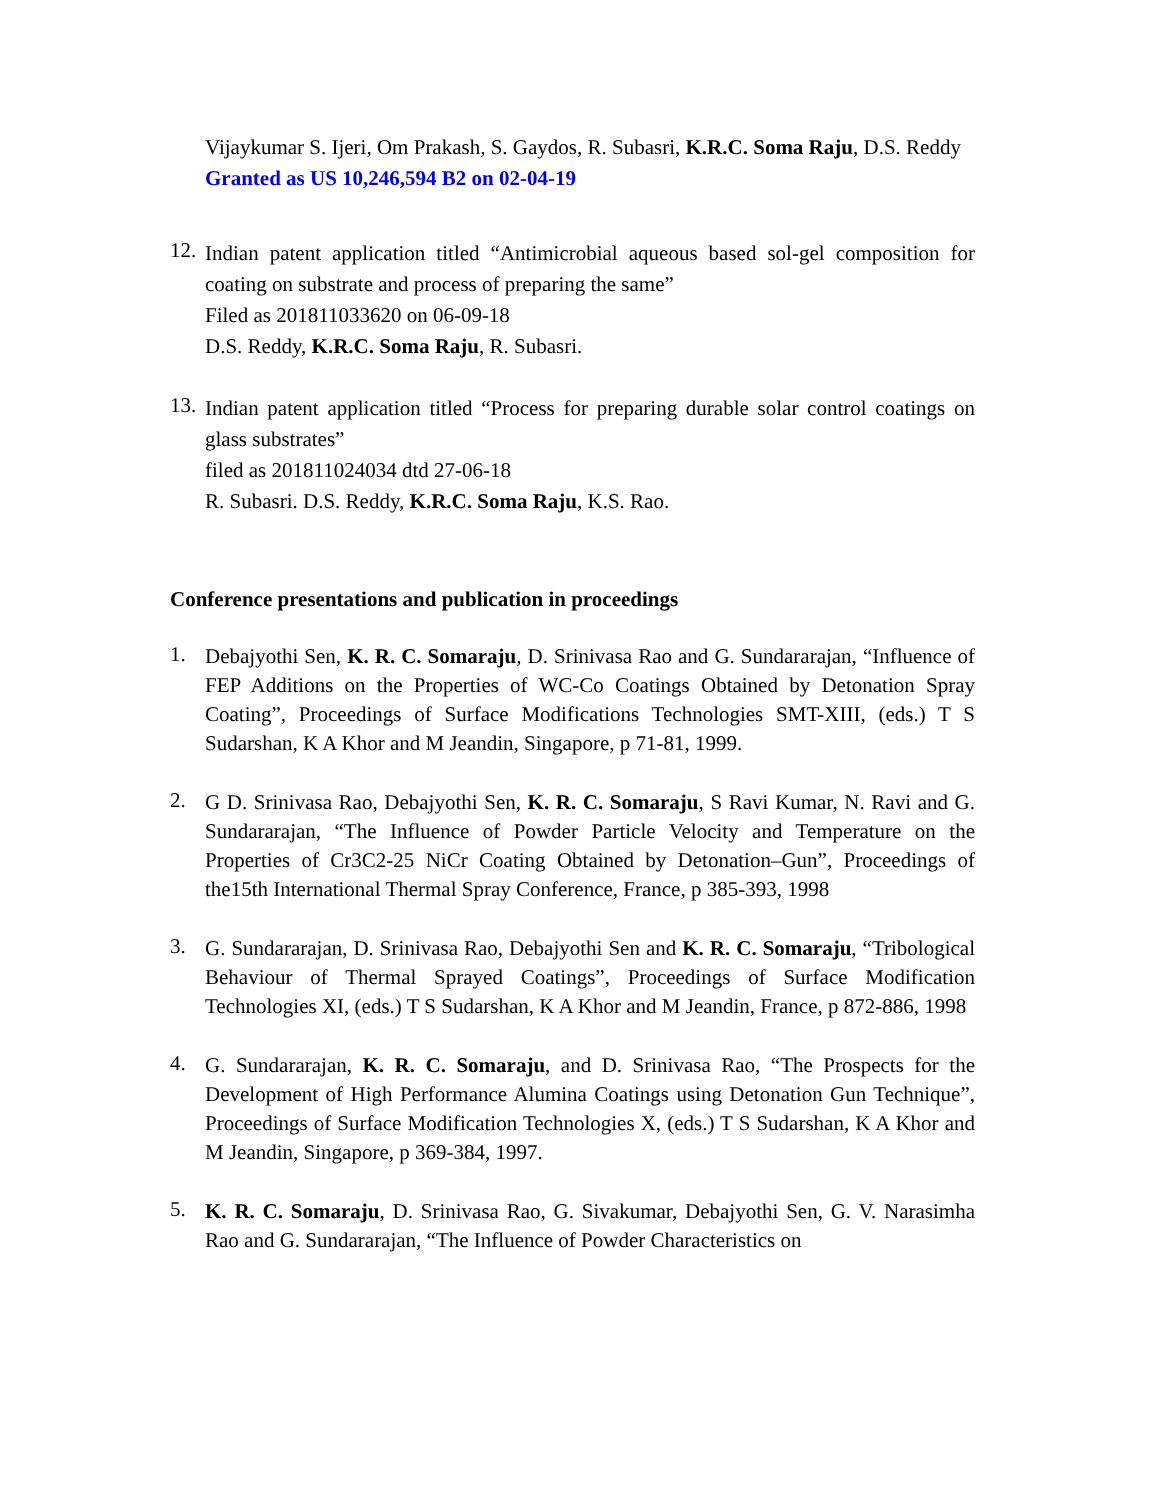Vijaykumar S. Ijeri, Om Prakash, S. Gaydos, R. Subasri, K.R.C. Soma Raju, D.S. Reddy
Granted as US 10,246,594 B2 on 02-04-19
12.
Indian patent application titled “Antimicrobial aqueous based sol-gel composition for coating on substrate and process of preparing the same”
Filed as 201811033620 on 06-09-18
D.S. Reddy, K.R.C. Soma Raju, R. Subasri.
13.
Indian patent application titled “Process for preparing durable solar control coatings on glass substrates”
filed as 201811024034 dtd 27-06-18
R. Subasri. D.S. Reddy, K.R.C. Soma Raju, K.S. Rao.
Conference presentations and publication in proceedings
1.
Debajyothi Sen, K. R. C. Somaraju, D. Srinivasa Rao and G. Sundararajan, “Influence of FEP Additions on the Properties of WC-Co Coatings Obtained by Detonation Spray Coating”, Proceedings of Surface Modifications Technologies SMT-XIII, (eds.) T S Sudarshan, K A Khor and M Jeandin, Singapore, p 71-81, 1999.
2.
G D. Srinivasa Rao, Debajyothi Sen, K. R. C. Somaraju, S Ravi Kumar, N. Ravi and G. Sundararajan, “The Influence of Powder Particle Velocity and Temperature on the Properties of Cr3C2-25 NiCr Coating Obtained by Detonation–Gun”, Proceedings of the15th International Thermal Spray Conference, France, p 385-393, 1998
3.
G. Sundararajan, D. Srinivasa Rao, Debajyothi Sen and K. R. C. Somaraju, “Tribological Behaviour of Thermal Sprayed Coatings”, Proceedings of Surface Modification Technologies XI, (eds.) T S Sudarshan, K A Khor and M Jeandin, France, p 872-886, 1998
4.
G. Sundararajan, K. R. C. Somaraju, and D. Srinivasa Rao, “The Prospects for the Development of High Performance Alumina Coatings using Detonation Gun Technique”, Proceedings of Surface Modification Technologies X, (eds.) T S Sudarshan, K A Khor and M Jeandin, Singapore, p 369-384, 1997.
5.
K. R. C. Somaraju, D. Srinivasa Rao, G. Sivakumar, Debajyothi Sen, G. V. Narasimha Rao and G. Sundararajan, “The Influence of Powder Characteristics on